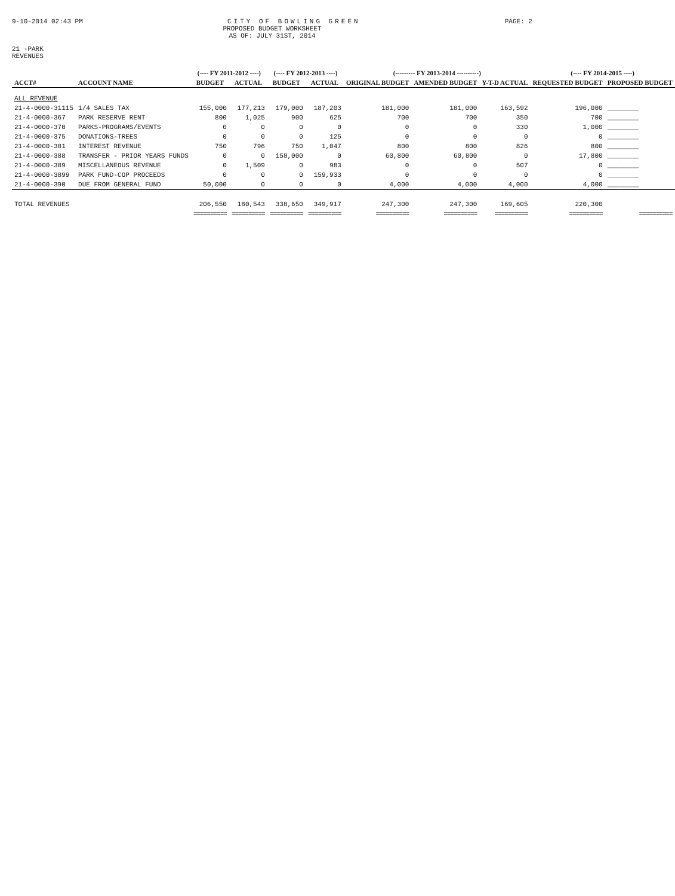9-10-2014 02:43 PM CITY OF BOWLING GREEN PAGE: 2
PROPOSED BUDGET WORKSHEET
AS OF: JULY 31ST, 2014
21 -PARK
REVENUES
| | | (---- FY 2011-2012 ----) | | (---- FY 2012-2013 ----) | | (--------- FY 2013-2014 ----------) | | | (---- FY 2014-2015 ----) | |
| --- | --- | --- | --- | --- | --- | --- | --- | --- | --- | --- |
| ACCT# | ACCOUNT NAME | BUDGET | ACTUAL | BUDGET | ACTUAL | ORIGINAL BUDGET | AMENDED BUDGET | Y-T-D ACTUAL | REQUESTED BUDGET | PROPOSED BUDGET |
| ALL REVENUE | | | | | | | | | | |
| 21-4-0000-31115 | 1/4 SALES TAX | 155,000 | 177,213 | 179,000 | 187,203 | 181,000 | 181,000 | 163,592 | 196,000 | ________ |
| 21-4-0000-367 | PARK RESERVE RENT | 800 | 1,025 | 900 | 625 | 700 | 700 | 350 | 700 | ________ |
| 21-4-0000-370 | PARKS-PROGRAMS/EVENTS | 0 | 0 | 0 | 0 | 0 | 0 | 330 | 1,000 | ________ |
| 21-4-0000-375 | DONATIONS-TREES | 0 | 0 | 0 | 125 | 0 | 0 | 0 | 0 | ________ |
| 21-4-0000-381 | INTEREST REVENUE | 750 | 796 | 750 | 1,047 | 800 | 800 | 826 | 800 | ________ |
| 21-4-0000-388 | TRANSFER - PRIOR YEARS FUNDS | 0 | 0 | 158,000 | 0 | 60,800 | 60,800 | 0 | 17,800 | ________ |
| 21-4-0000-389 | MISCELLANEOUS REVENUE | 0 | 1,509 | 0 | 983 | 0 | 0 | 507 | 0 | ________ |
| 21-4-0000-3899 | PARK FUND-COP PROCEEDS | 0 | 0 | 0 | 159,933 | 0 | 0 | 0 | 0 | ________ |
| 21-4-0000-390 | DUE FROM GENERAL FUND | 50,000 | 0 | 0 | 0 | 4,000 | 4,000 | 4,000 | 4,000 | ________ |
| TOTAL REVENUES | | 206,550 | 180,543 | 338,650 | 349,917 | 247,300 | 247,300 | 169,605 | 220,300 | |
| | | ========== | ========== | ========== | ========== | ========== | ========== | ========== | ========== | ========== |